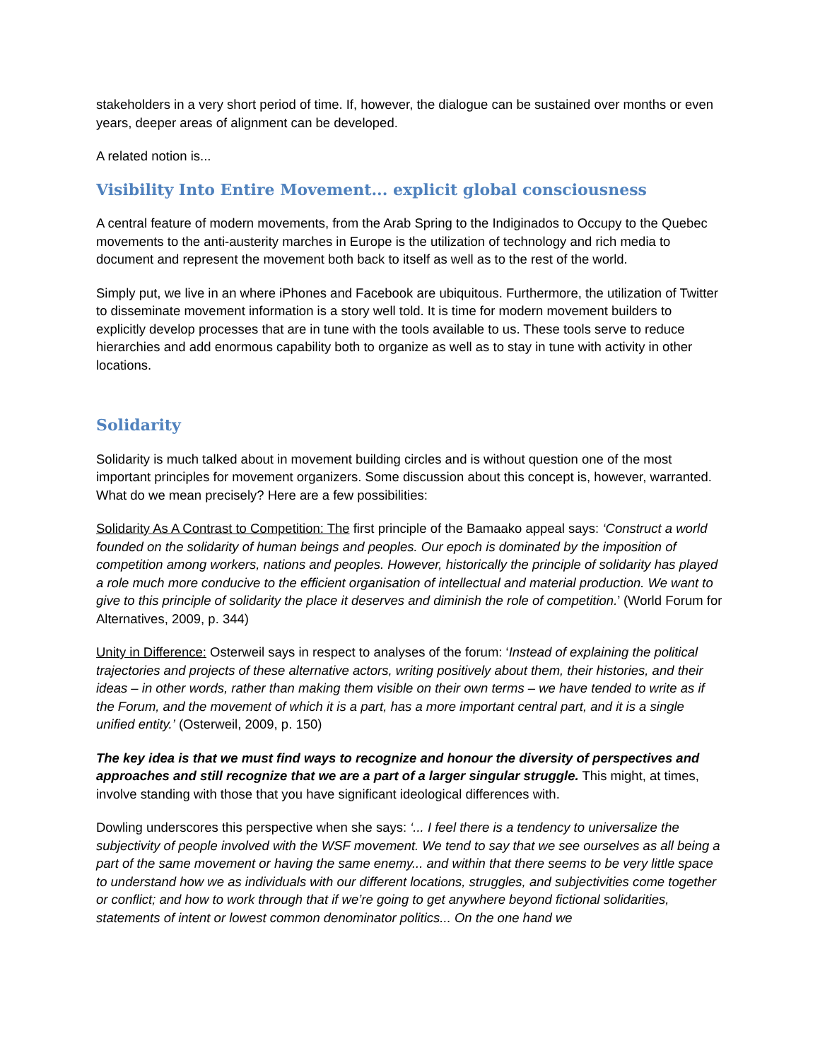stakeholders in a very short period of time. If, however, the dialogue can be sustained over months or even years, deeper areas of alignment can be developed.
A related notion is...
Visibility Into Entire Movement... explicit global consciousness
A central feature of modern movements, from the Arab Spring to the Indiginados to Occupy to the Quebec movements to the anti-austerity marches in Europe is the utilization of technology and rich media to document and represent the movement both back to itself as well as to the rest of the world.
Simply put, we live in an where iPhones and Facebook are ubiquitous. Furthermore, the utilization of Twitter to disseminate movement information is a story well told. It is time for modern movement builders to explicitly develop processes that are in tune with the tools available to us. These tools serve to reduce hierarchies and add enormous capability both to organize as well as to stay in tune with activity in other locations.
Solidarity
Solidarity is much talked about in movement building circles and is without question one of the most important principles for movement organizers. Some discussion about this concept is, however, warranted. What do we mean precisely? Here are a few possibilities:
Solidarity As A Contrast to Competition: The first principle of the Bamaako appeal says: ‘Construct a world founded on the solidarity of human beings and peoples. Our epoch is dominated by the imposition of competition among workers, nations and peoples. However, historically the principle of solidarity has played a role much more conducive to the efficient organisation of intellectual and material production. We want to give to this principle of solidarity the place it deserves and diminish the role of competition.’ (World Forum for Alternatives, 2009, p. 344)
Unity in Difference: Osterweil says in respect to analyses of the forum: ‘Instead of explaining the political trajectories and projects of these alternative actors, writing positively about them, their histories, and their ideas – in other words, rather than making them visible on their own terms – we have tended to write as if the Forum, and the movement of which it is a part, has a more important central part, and it is a single unified entity.’ (Osterweil, 2009, p. 150)
The key idea is that we must find ways to recognize and honour the diversity of perspectives and approaches and still recognize that we are a part of a larger singular struggle. This might, at times, involve standing with those that you have significant ideological differences with.
Dowling underscores this perspective when she says: ‘... I feel there is a tendency to universalize the subjectivity of people involved with the WSF movement. We tend to say that we see ourselves as all being a part of the same movement or having the same enemy... and within that there seems to be very little space to understand how we as individuals with our different locations, struggles, and subjectivities come together or conflict; and how to work through that if we’re going to get anywhere beyond fictional solidarities, statements of intent or lowest common denominator politics... On the one hand we